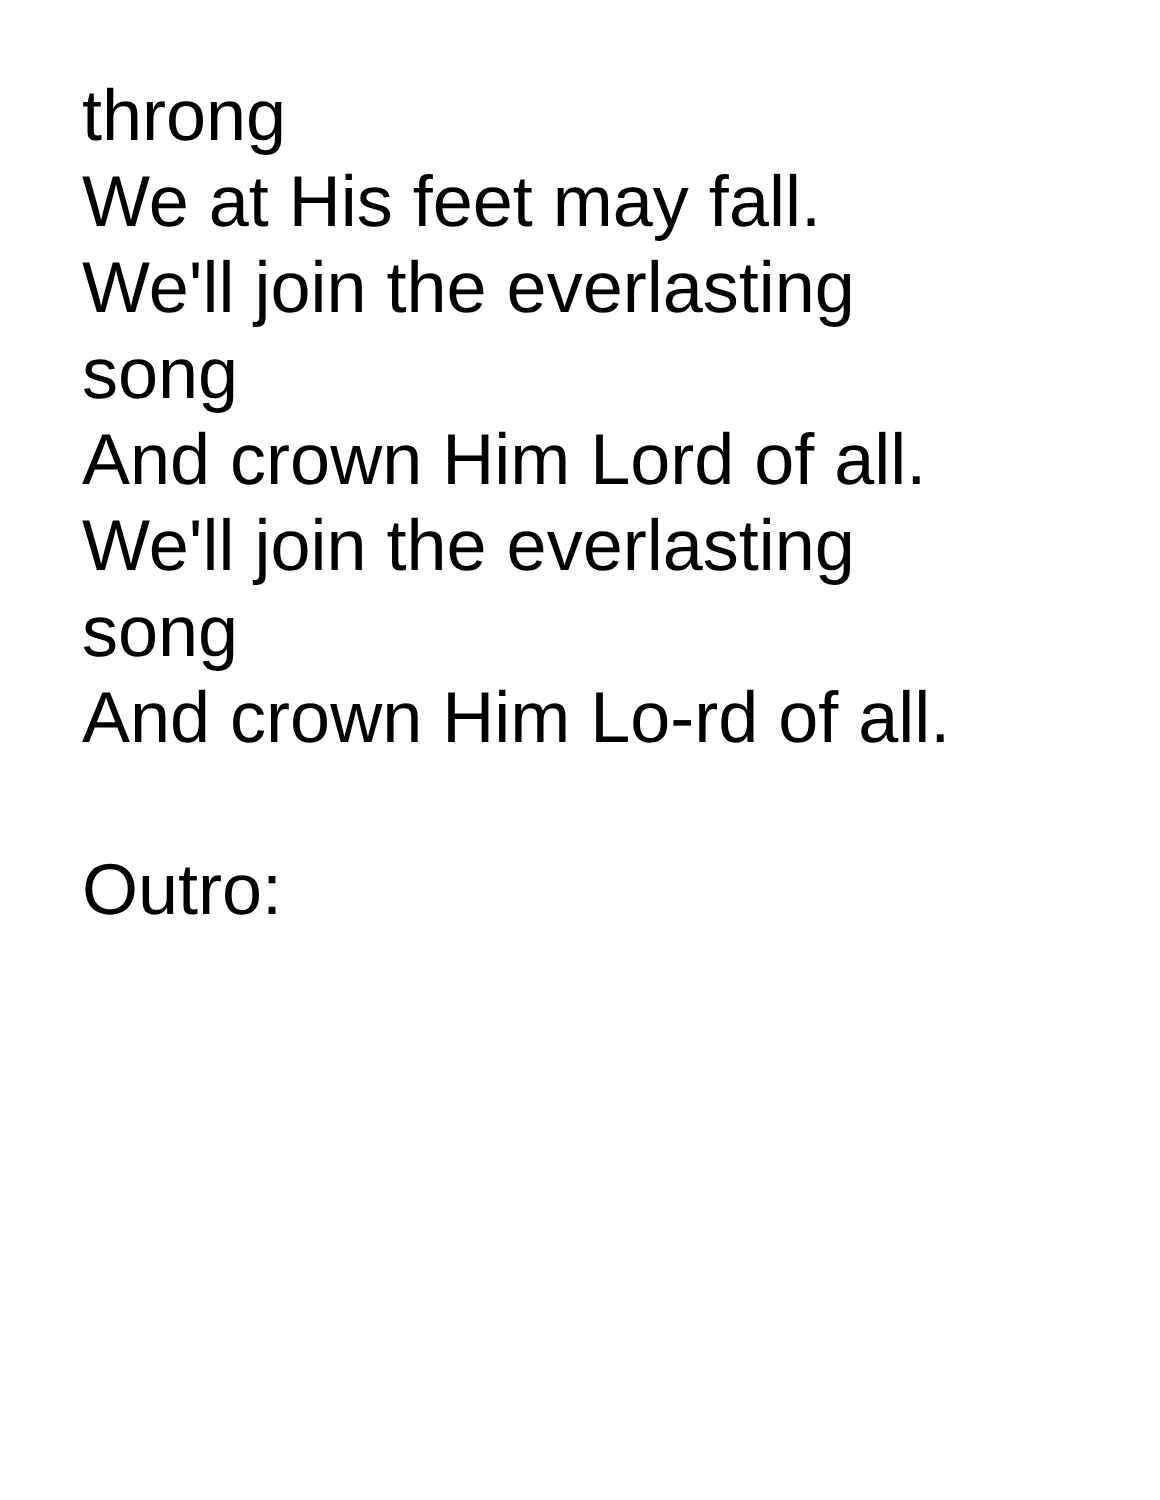throng
We at His feet may fall.
We'll join the everlasting
song
And crown Him Lord of all.
We'll join the everlasting
song
And crown Him Lo-rd of all.
Outro: